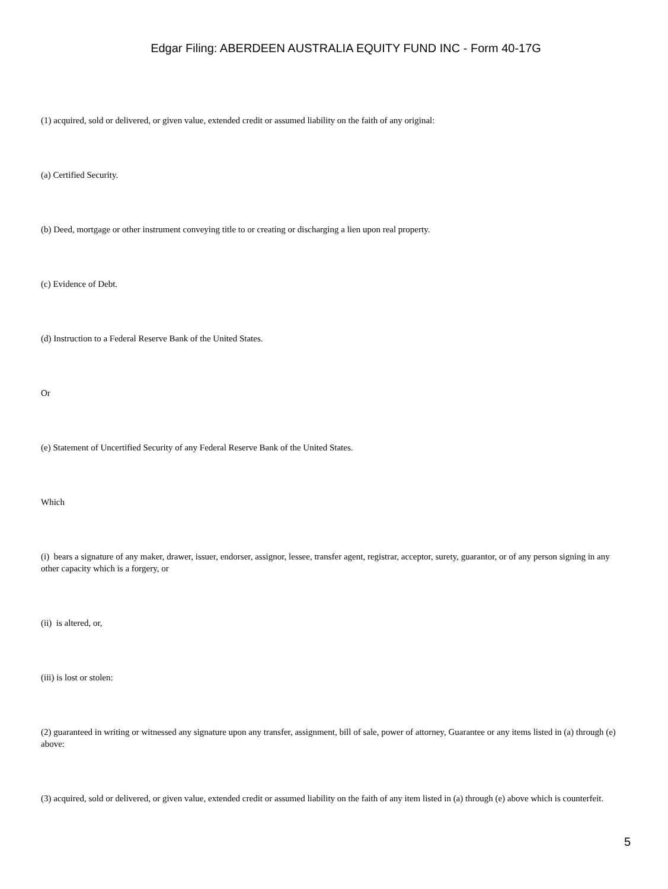Edgar Filing: ABERDEEN AUSTRALIA EQUITY FUND INC - Form 40-17G
(1) acquired, sold or delivered, or given value, extended credit or assumed liability on the faith of any original:
(a) Certified Security.
(b) Deed, mortgage or other instrument conveying title to or creating or discharging a lien upon real property.
(c) Evidence of Debt.
(d) Instruction to a Federal Reserve Bank of the United States.
Or
(e) Statement of Uncertified Security of any Federal Reserve Bank of the United States.
Which
(i) bears a signature of any maker, drawer, issuer, endorser, assignor, lessee, transfer agent, registrar, acceptor, surety, guarantor, or of any person signing in any other capacity which is a forgery, or
(ii) is altered, or,
(iii) is lost or stolen:
(2) guaranteed in writing or witnessed any signature upon any transfer, assignment, bill of sale, power of attorney, Guarantee or any items listed in (a) through (e) above:
(3) acquired, sold or delivered, or given value, extended credit or assumed liability on the faith of any item listed in (a) through (e) above which is counterfeit.
5